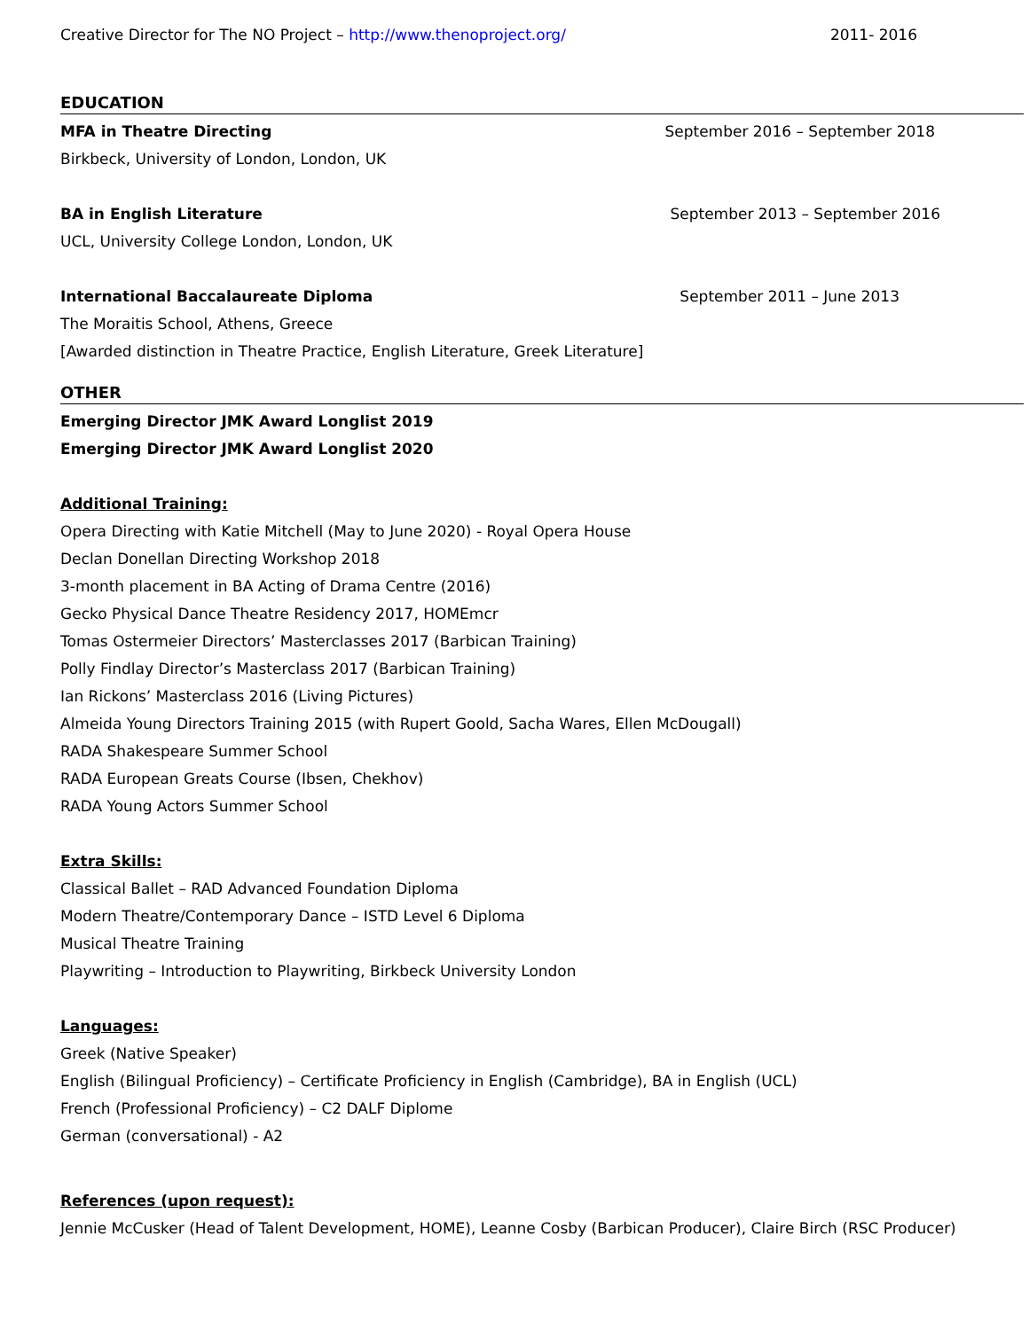Creative Director for The NO Project – http://www.thenoproject.org/ 2011- 2016
EDUCATION
MFA in Theatre Directing September 2016 – September 2018
Birkbeck, University of London, London, UK
BA in English Literature September 2013 – September 2016
UCL, University College London, London, UK
International Baccalaureate Diploma September 2011 – June 2013
The Moraitis School, Athens, Greece
[Awarded distinction in Theatre Practice, English Literature, Greek Literature]
OTHER
Emerging Director JMK Award Longlist 2019
Emerging Director JMK Award Longlist 2020
Additional Training:
Opera Directing with Katie Mitchell (May to June 2020) - Royal Opera House
Declan Donellan Directing Workshop 2018
3-month placement in BA Acting of Drama Centre (2016)
Gecko Physical Dance Theatre Residency 2017, HOMEmcr
Tomas Ostermeier Directors’ Masterclasses 2017 (Barbican Training)
Polly Findlay Director’s Masterclass 2017 (Barbican Training)
Ian Rickons’ Masterclass 2016 (Living Pictures)
Almeida Young Directors Training 2015 (with Rupert Goold, Sacha Wares, Ellen McDougall)
RADA Shakespeare Summer School
RADA European Greats Course (Ibsen, Chekhov)
RADA Young Actors Summer School
Extra Skills:
Classical Ballet – RAD Advanced Foundation Diploma
Modern Theatre/Contemporary Dance – ISTD Level 6 Diploma
Musical Theatre Training
Playwriting – Introduction to Playwriting, Birkbeck University London
Languages:
Greek (Native Speaker)
English (Bilingual Proficiency) – Certificate Proficiency in English (Cambridge), BA in English (UCL)
French (Professional Proficiency) – C2 DALF Diplome
German (conversational) - A2
References (upon request):
Jennie McCusker (Head of Talent Development, HOME), Leanne Cosby (Barbican Producer), Claire Birch (RSC Producer)